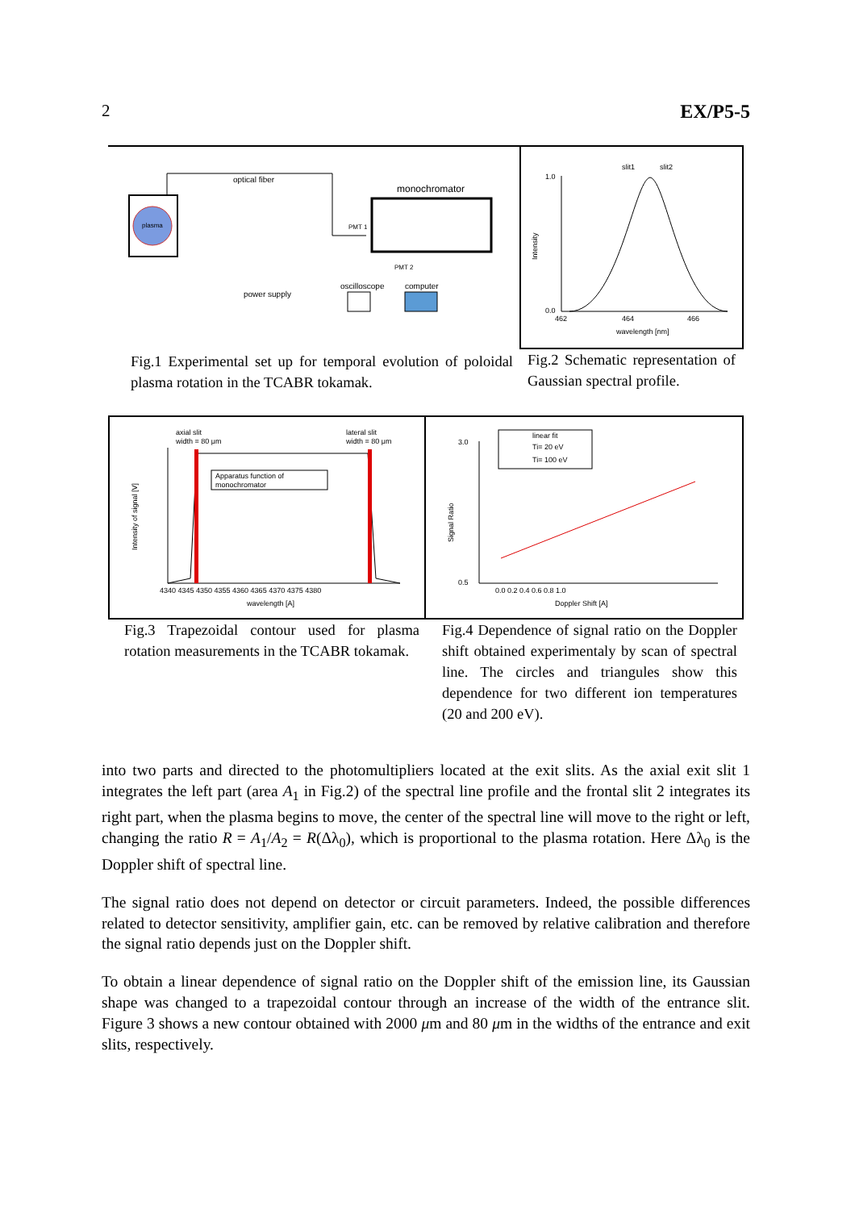2 EX/P5-5
plasma
optical fiber
monochromator
PMT 1
PMT 2
power supply
oscilloscope
computer
Fig.1 Experimental set up for temporal evolution of poloidal plasma rotation in the TCABR tokamak.
slit1
slit2
1.0
0.0
462
464
466
wavelength [nm]
Intensity
Fig.2 Schematic representation of Gaussian spectral profile.
axial slit
width = 80 μm
lateral slit
width = 80 μm
Apparatus function of
monochromator
4340 4345 4350 4355 4360 4365 4370 4375 4380
wavelength [A]
Intensity of signal [V]
Fig.3 Trapezoidal contour used for plasma rotation measurements in the TCABR tokamak.
linear fit
Ti= 20 eV
Ti= 100 eV
3.0
0.5
0.0 0.2 0.4 0.6 0.8 1.0
Doppler Shift [A]
Signal Ratio
Fig.4 Dependence of signal ratio on the Doppler shift obtained experimentaly by scan of spectral line. The circles and triangules show this dependence for two different ion temperatures (20 and 200 eV).
into two parts and directed to the photomultipliers located at the exit slits. As the axial exit slit 1 integrates the left part (area A<sub>1</sub> in Fig.2) of the spectral line profile and the frontal slit 2 integrates its right part, when the plasma begins to move, the center of the spectral line will move to the right or left, changing the ratio R = A<sub>1</sub>/A<sub>2</sub> = R(Δλ<sub>0</sub>), which is proportional to the plasma rotation. Here Δλ<sub>0</sub> is the Doppler shift of spectral line.
The signal ratio does not depend on detector or circuit parameters. Indeed, the possible differences related to detector sensitivity, amplifier gain, etc. can be removed by relative calibration and therefore the signal ratio depends just on the Doppler shift.
To obtain a linear dependence of signal ratio on the Doppler shift of the emission line, its Gaussian shape was changed to a trapezoidal contour through an increase of the width of the entrance slit. Figure 3 shows a new contour obtained with 2000 μm and 80 μm in the widths of the entrance and exit slits, respectively.